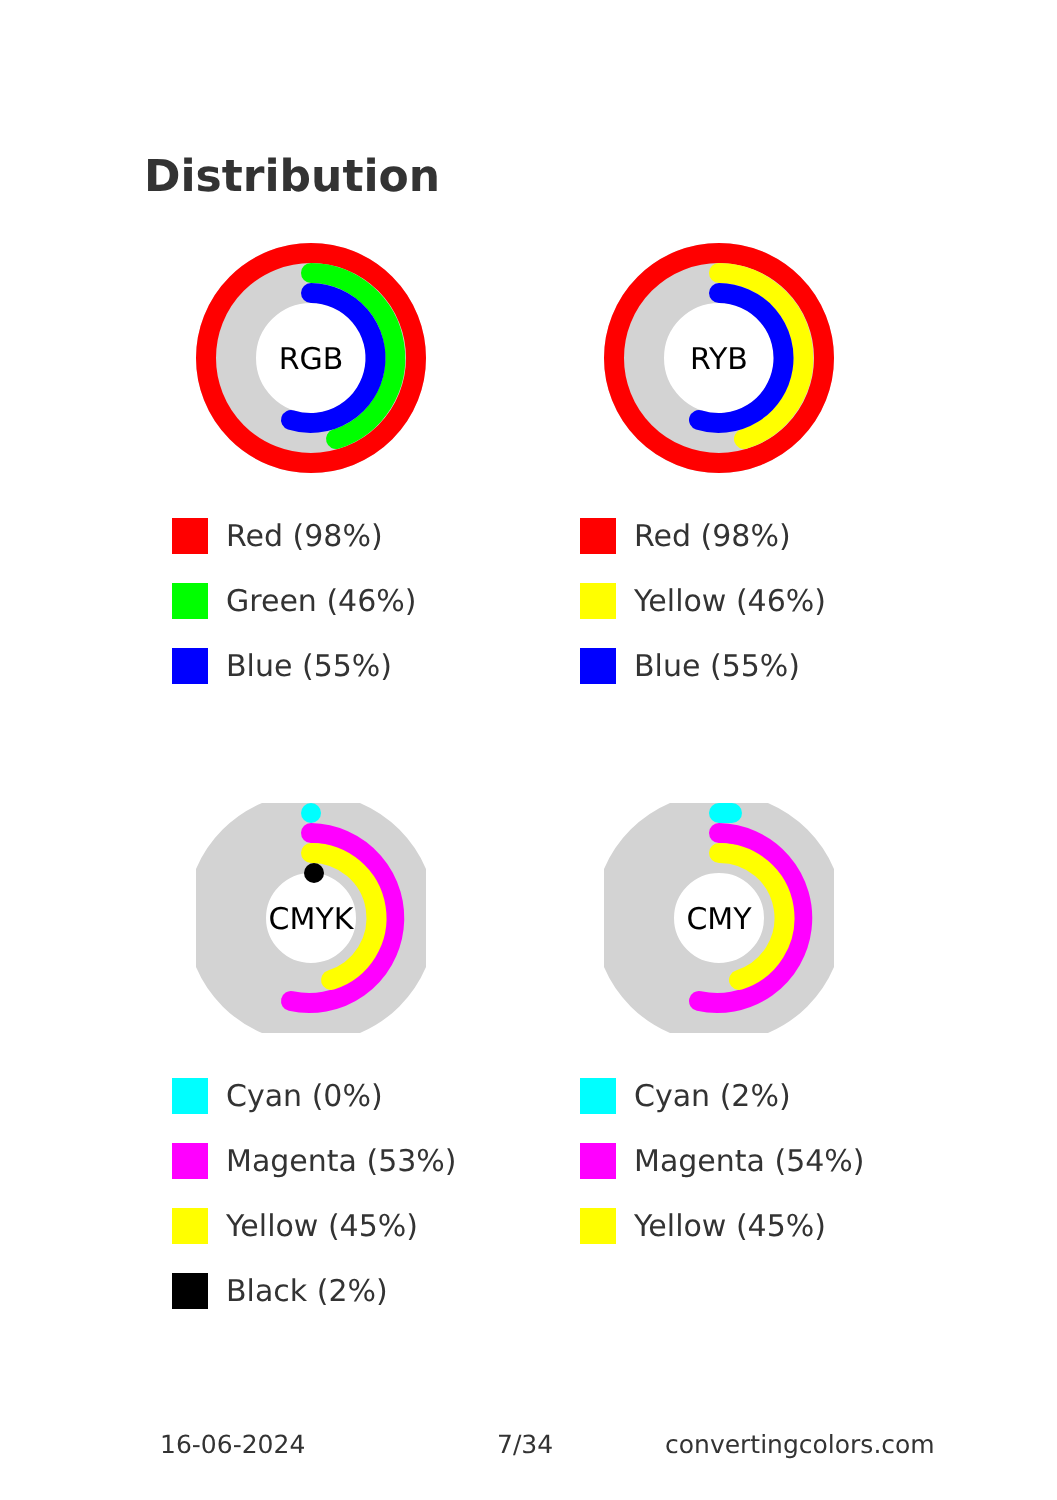Distribution
RGB
Red (98%)
Green (46%)
Blue (55%)
RYB
Red (98%)
Yellow (46%)
Blue (55%)
CMYK
Cyan (0%)
Magenta (53%)
Yellow (45%)
Black (2%)
CMY
Cyan (2%)
Magenta (54%)
Yellow (45%)
16-06-2024 7/34 convertingcolors.com